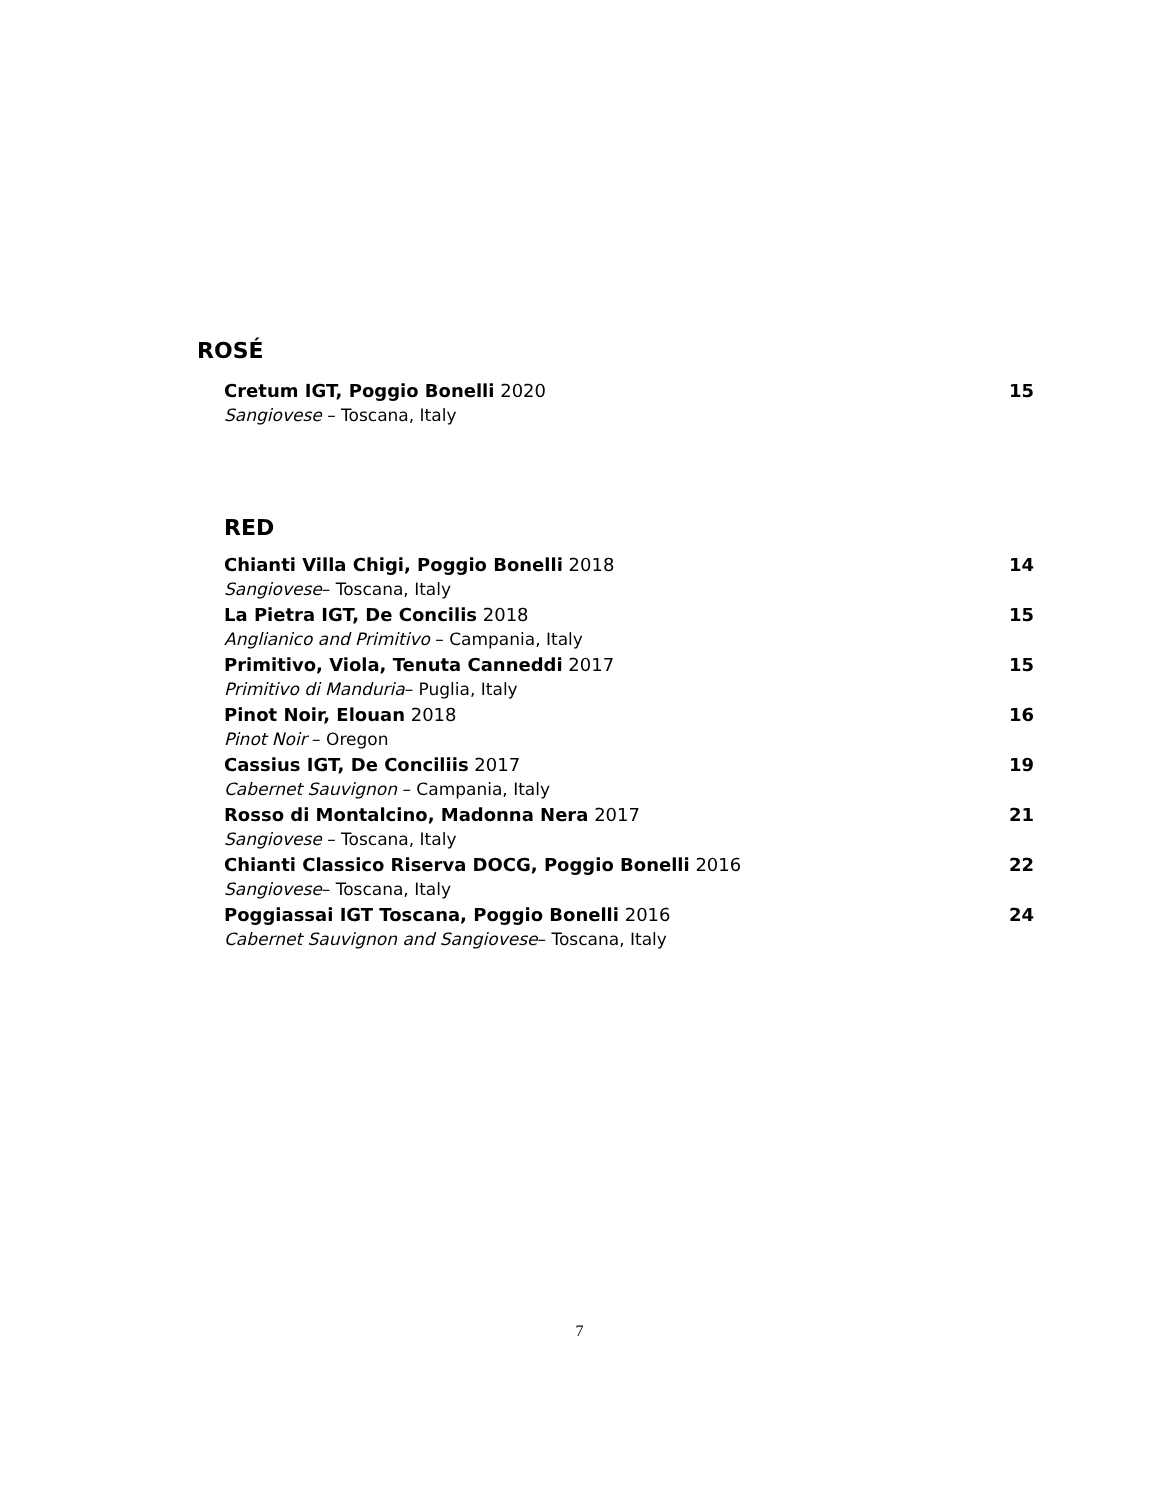ROSÉ
Cretum IGT, Poggio Bonelli 2020 15
Sangiovese – Toscana, Italy
RED
Chianti Villa Chigi, Poggio Bonelli 2018 14
Sangiovese– Toscana, Italy
La Pietra IGT, De Concilis 2018 15
Anglianico and Primitivo – Campania, Italy
Primitivo, Viola, Tenuta Canneddi 2017 15
Primitivo di Manduria– Puglia, Italy
Pinot Noir, Elouan 2018 16
Pinot Noir – Oregon
Cassius IGT, De Conciliis 2017 19
Cabernet Sauvignon – Campania, Italy
Rosso di Montalcino, Madonna Nera 2017 21
Sangiovese – Toscana, Italy
Chianti Classico Riserva DOCG, Poggio Bonelli 2016 22
Sangiovese– Toscana, Italy
Poggiassai IGT Toscana, Poggio Bonelli 2016 24
Cabernet Sauvignon and Sangiovese– Toscana, Italy
7